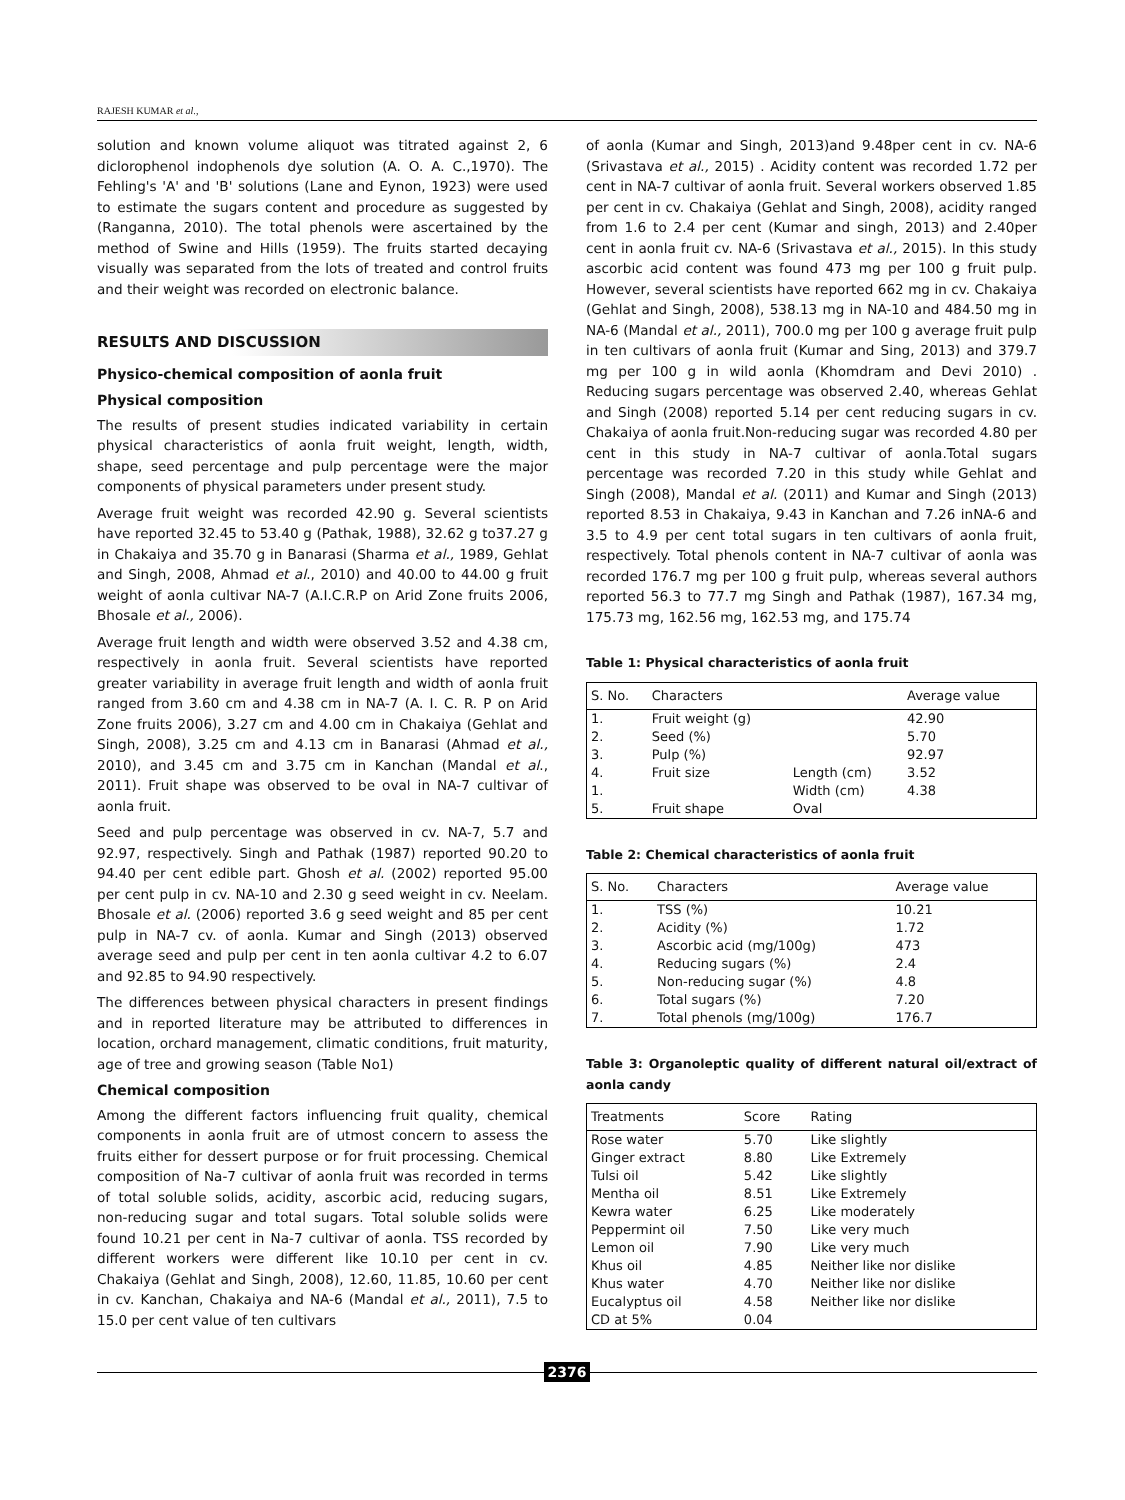RAJESH KUMAR et al.,
solution and known volume aliquot was titrated against 2, 6 diclorophenol indophenols dye solution (A. O. A. C.,1970). The Fehling's 'A' and 'B' solutions (Lane and Eynon, 1923) were used to estimate the sugars content and procedure as suggested by (Ranganna, 2010). The total phenols were ascertained by the method of Swine and Hills (1959). The fruits started decaying visually was separated from the lots of treated and control fruits and their weight was recorded on electronic balance.
RESULTS AND DISCUSSION
Physico-chemical composition of aonla fruit
Physical composition
The results of present studies indicated variability in certain physical characteristics of aonla fruit weight, length, width, shape, seed percentage and pulp percentage were the major components of physical parameters under present study.
Average fruit weight was recorded 42.90 g. Several scientists have reported 32.45 to 53.40 g (Pathak, 1988), 32.62 g to37.27 g in Chakaiya and 35.70 g in Banarasi (Sharma et al., 1989, Gehlat and Singh, 2008, Ahmad et al., 2010) and 40.00 to 44.00 g fruit weight of aonla cultivar NA-7 (A.I.C.R.P on Arid Zone fruits 2006, Bhosale et al., 2006).
Average fruit length and width were observed 3.52 and 4.38 cm, respectively in aonla fruit. Several scientists have reported greater variability in average fruit length and width of aonla fruit ranged from 3.60 cm and 4.38 cm in NA-7 (A. I. C. R. P on Arid Zone fruits 2006), 3.27 cm and 4.00 cm in Chakaiya (Gehlat and Singh, 2008), 3.25 cm and 4.13 cm in Banarasi (Ahmad et al., 2010), and 3.45 cm and 3.75 cm in Kanchan (Mandal et al., 2011). Fruit shape was observed to be oval in NA-7 cultivar of aonla fruit.
Seed and pulp percentage was observed in cv. NA-7, 5.7 and 92.97, respectively. Singh and Pathak (1987) reported 90.20 to 94.40 per cent edible part. Ghosh et al. (2002) reported 95.00 per cent pulp in cv. NA-10 and 2.30 g seed weight in cv. Neelam. Bhosale et al. (2006) reported 3.6 g seed weight and 85 per cent pulp in NA-7 cv. of aonla. Kumar and Singh (2013) observed average seed and pulp per cent in ten aonla cultivar 4.2 to 6.07 and 92.85 to 94.90 respectively.
The differences between physical characters in present findings and in reported literature may be attributed to differences in location, orchard management, climatic conditions, fruit maturity, age of tree and growing season (Table No1)
Chemical composition
Among the different factors influencing fruit quality, chemical components in aonla fruit are of utmost concern to assess the fruits either for dessert purpose or for fruit processing. Chemical composition of Na-7 cultivar of aonla fruit was recorded in terms of total soluble solids, acidity, ascorbic acid, reducing sugars, non-reducing sugar and total sugars. Total soluble solids were found 10.21 per cent in Na-7 cultivar of aonla. TSS recorded by different workers were different like 10.10 per cent in cv. Chakaiya (Gehlat and Singh, 2008), 12.60, 11.85, 10.60 per cent in cv. Kanchan, Chakaiya and NA-6 (Mandal et al., 2011), 7.5 to 15.0 per cent value of ten cultivars
of aonla (Kumar and Singh, 2013)and 9.48per cent in cv. NA-6 (Srivastava et al., 2015) . Acidity content was recorded 1.72 per cent in NA-7 cultivar of aonla fruit. Several workers observed 1.85 per cent in cv. Chakaiya (Gehlat and Singh, 2008), acidity ranged from 1.6 to 2.4 per cent (Kumar and singh, 2013) and 2.40per cent in aonla fruit cv. NA-6 (Srivastava et al., 2015). In this study ascorbic acid content was found 473 mg per 100 g fruit pulp. However, several scientists have reported 662 mg in cv. Chakaiya (Gehlat and Singh, 2008), 538.13 mg in NA-10 and 484.50 mg in NA-6 (Mandal et al., 2011), 700.0 mg per 100 g average fruit pulp in ten cultivars of aonla fruit (Kumar and Sing, 2013) and 379.7 mg per 100 g in wild aonla (Khomdram and Devi 2010) . Reducing sugars percentage was observed 2.40, whereas Gehlat and Singh (2008) reported 5.14 per cent reducing sugars in cv. Chakaiya of aonla fruit.Non-reducing sugar was recorded 4.80 per cent in this study in NA-7 cultivar of aonla.Total sugars percentage was recorded 7.20 in this study while Gehlat and Singh (2008), Mandal et al. (2011) and Kumar and Singh (2013) reported 8.53 in Chakaiya, 9.43 in Kanchan and 7.26 inNA-6 and 3.5 to 4.9 per cent total sugars in ten cultivars of aonla fruit, respectively. Total phenols content in NA-7 cultivar of aonla was recorded 176.7 mg per 100 g fruit pulp, whereas several authors reported 56.3 to 77.7 mg Singh and Pathak (1987), 167.34 mg, 175.73 mg, 162.56 mg, 162.53 mg, and 175.74
Table 1: Physical characteristics of aonla fruit
| S. No. | Characters | | Average value |
| --- | --- | --- | --- |
| 1. | Fruit weight (g) | | 42.90 |
| 2. | Seed (%) | | 5.70 |
| 3. | Pulp (%) | | 92.97 |
| 4. | Fruit size | Length (cm) | 3.52 |
| 1. | | Width (cm) | 4.38 |
| 5. | Fruit shape | Oval | |
Table 2: Chemical characteristics of aonla fruit
| S. No. | Characters | Average value |
| --- | --- | --- |
| 1. | TSS (%) | 10.21 |
| 2. | Acidity (%) | 1.72 |
| 3. | Ascorbic acid (mg/100g) | 473 |
| 4. | Reducing sugars (%) | 2.4 |
| 5. | Non-reducing sugar (%) | 4.8 |
| 6. | Total sugars (%) | 7.20 |
| 7. | Total phenols (mg/100g) | 176.7 |
Table 3: Organoleptic quality of different natural oil/extract of aonla candy
| Treatments | Score | Rating |
| --- | --- | --- |
| Rose water | 5.70 | Like slightly |
| Ginger extract | 8.80 | Like Extremely |
| Tulsi oil | 5.42 | Like slightly |
| Mentha oil | 8.51 | Like Extremely |
| Kewra water | 6.25 | Like moderately |
| Peppermint oil | 7.50 | Like very much |
| Lemon oil | 7.90 | Like very much |
| Khus oil | 4.85 | Neither like nor dislike |
| Khus water | 4.70 | Neither like nor dislike |
| Eucalyptus oil | 4.58 | Neither like nor dislike |
| CD at 5% | 0.04 | |
2376